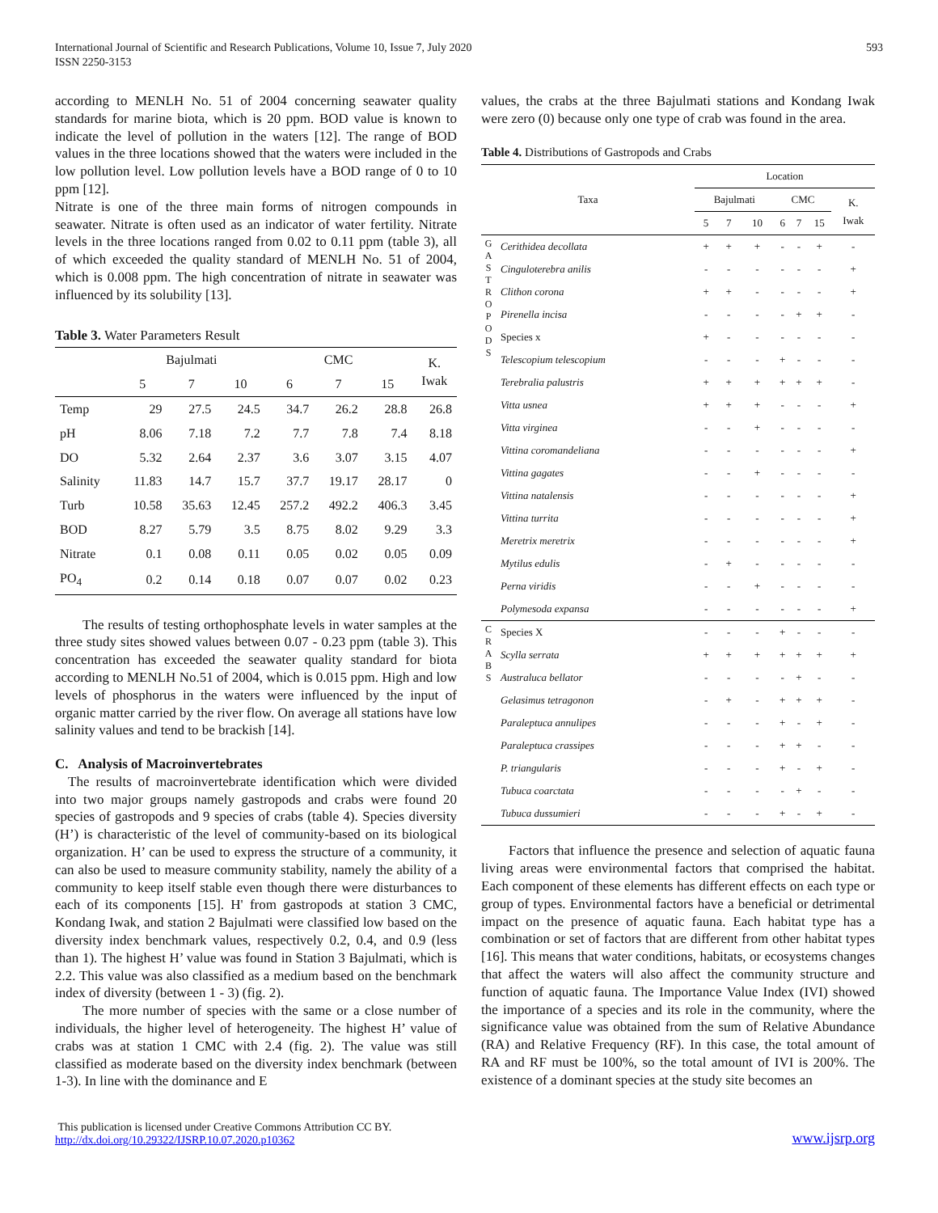International Journal of Scientific and Research Publications, Volume 10, Issue 7, July 2020
ISSN 2250-3153
593
according to MENLH No. 51 of 2004 concerning seawater quality standards for marine biota, which is 20 ppm. BOD value is known to indicate the level of pollution in the waters [12]. The range of BOD values in the three locations showed that the waters were included in the low pollution level. Low pollution levels have a BOD range of 0 to 10 ppm [12].
Nitrate is one of the three main forms of nitrogen compounds in seawater. Nitrate is often used as an indicator of water fertility. Nitrate levels in the three locations ranged from 0.02 to 0.11 ppm (table 3), all of which exceeded the quality standard of MENLH No. 51 of 2004, which is 0.008 ppm. The high concentration of nitrate in seawater was influenced by its solubility [13].
Table 3. Water Parameters Result
| | Bajulmati | | | CMC | | | K. Iwak |
| --- | --- | --- | --- | --- | --- | --- | --- |
| | 5 | 7 | 10 | 6 | 7 | 15 | |
| Temp | 29 | 27.5 | 24.5 | 34.7 | 26.2 | 28.8 | 26.8 |
| pH | 8.06 | 7.18 | 7.2 | 7.7 | 7.8 | 7.4 | 8.18 |
| DO | 5.32 | 2.64 | 2.37 | 3.6 | 3.07 | 3.15 | 4.07 |
| Salinity | 11.83 | 14.7 | 15.7 | 37.7 | 19.17 | 28.17 | 0 |
| Turb | 10.58 | 35.63 | 12.45 | 257.2 | 492.2 | 406.3 | 3.45 |
| BOD | 8.27 | 5.79 | 3.5 | 8.75 | 8.02 | 9.29 | 3.3 |
| Nitrate | 0.1 | 0.08 | 0.11 | 0.05 | 0.02 | 0.05 | 0.09 |
| PO<sub>4</sub> | 0.2 | 0.14 | 0.18 | 0.07 | 0.07 | 0.02 | 0.23 |
The results of testing orthophosphate levels in water samples at the three study sites showed values between 0.07 - 0.23 ppm (table 3). This concentration has exceeded the seawater quality standard for biota according to MENLH No.51 of 2004, which is 0.015 ppm. High and low levels of phosphorus in the waters were influenced by the input of organic matter carried by the river flow. On average all stations have low salinity values and tend to be brackish [14].
C. Analysis of Macroinvertebrates
The results of macroinvertebrate identification which were divided into two major groups namely gastropods and crabs were found 20 species of gastropods and 9 species of crabs (table 4). Species diversity (H’) is characteristic of the level of community-based on its biological organization. H’ can be used to express the structure of a community, it can also be used to measure community stability, namely the ability of a community to keep itself stable even though there were disturbances to each of its components [15]. H' from gastropods at station 3 CMC, Kondang Iwak, and station 2 Bajulmati were classified low based on the diversity index benchmark values, respectively 0.2, 0.4, and 0.9 (less than 1). The highest H’ value was found in Station 3 Bajulmati, which is 2.2. This value was also classified as a medium based on the benchmark index of diversity (between 1 - 3) (fig. 2).
The more number of species with the same or a close number of individuals, the higher level of heterogeneity. The highest H’ value of crabs was at station 1 CMC with 2.4 (fig. 2). The value was still classified as moderate based on the diversity index benchmark (between 1-3). In line with the dominance and E
values, the crabs at the three Bajulmati stations and Kondang Iwak were zero (0) because only one type of crab was found in the area.
Table 4. Distributions of Gastropods and Crabs
| Taxa | | Location | | | | | | |
| --- | --- | --- | --- | --- | --- | --- | --- | --- |
| | | Bajulmati | | | CMC | | | K. Iwak |
| | | 5 | 7 | 10 | 6 | 7 | 15 | |
| G A S T R O P O D S | Cerithidea decollata | + | + | + | - | - | + | - |
| | Cinguloterebra anilis | - | - | - | - | - | - | + |
| | Clithon corona | + | + | - | - | - | - | + |
| | Pirenella incisa | - | - | - | - | + | + | - |
| | Species x | + | - | - | - | - | - | - |
| | Telescopium telescopium | - | - | - | + | - | - | - |
| | Terebralia palustris | + | + | + | + | + | + | - |
| | Vitta usnea | + | + | + | - | - | - | + |
| | Vitta virginea | - | - | + | - | - | - | - |
| | Vittina coromandeliana | - | - | - | - | - | - | + |
| | Vittina gagates | - | - | + | - | - | - | - |
| | Vittina natalensis | - | - | - | - | - | - | + |
| | Vittina turrita | - | - | - | - | - | - | + |
| | Meretrix meretrix | - | - | - | - | - | - | + |
| | Mytilus edulis | - | + | - | - | - | - | - |
| | Perna viridis | - | - | + | - | - | - | - |
| | Polymesoda expansa | - | - | - | - | - | - | + |
| C R A B S | Species X | - | - | - | + | - | - | - |
| | Scylla serrata | + | + | + | + | + | + | + |
| | Australuca bellator | - | - | - | - | + | - | - |
| | Gelasimus tetragonon | - | + | - | + | + | + | - |
| | Paraleptuca annulipes | - | - | - | + | - | + | - |
| | Paraleptuca crassipes | - | - | - | + | + | - | - |
| | P. triangularis | - | - | - | + | - | + | - |
| | Tubuca coarctata | - | - | - | - | + | - | - |
| | Tubuca dussumieri | - | - | - | + | - | + | - |
Factors that influence the presence and selection of aquatic fauna living areas were environmental factors that comprised the habitat. Each component of these elements has different effects on each type or group of types. Environmental factors have a beneficial or detrimental impact on the presence of aquatic fauna. Each habitat type has a combination or set of factors that are different from other habitat types [16]. This means that water conditions, habitats, or ecosystems changes that affect the waters will also affect the community structure and function of aquatic fauna. The Importance Value Index (IVI) showed the importance of a species and its role in the community, where the significance value was obtained from the sum of Relative Abundance (RA) and Relative Frequency (RF). In this case, the total amount of RA and RF must be 100%, so the total amount of IVI is 200%. The existence of a dominant species at the study site becomes an
This publication is licensed under Creative Commons Attribution CC BY.
http://dx.doi.org/10.29322/IJSRP.10.07.2020.p10362
www.ijsrp.org